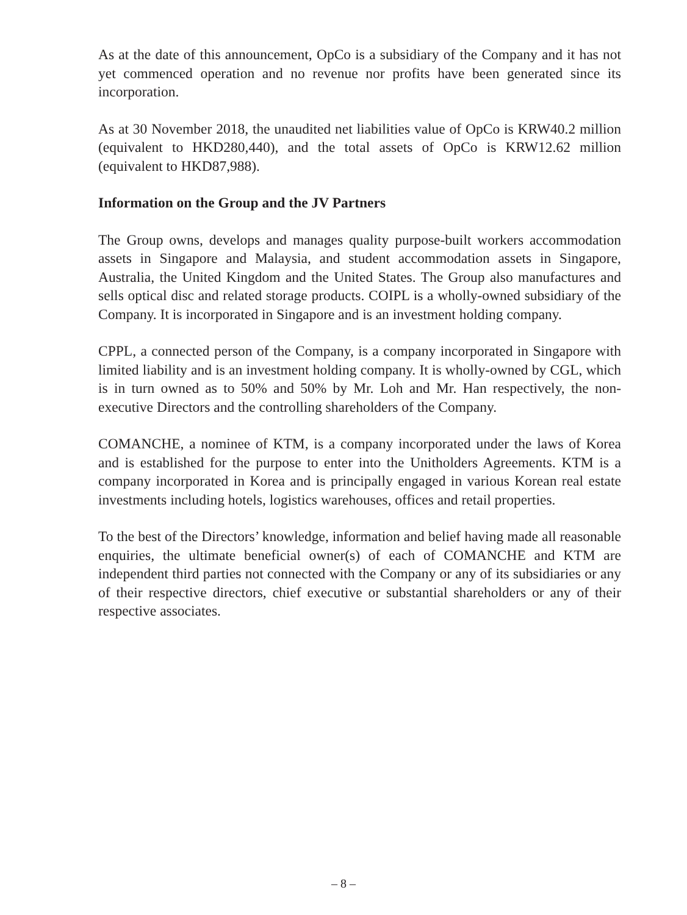As at the date of this announcement, OpCo is a subsidiary of the Company and it has not yet commenced operation and no revenue nor profits have been generated since its incorporation.
As at 30 November 2018, the unaudited net liabilities value of OpCo is KRW40.2 million (equivalent to HKD280,440), and the total assets of OpCo is KRW12.62 million (equivalent to HKD87,988).
Information on the Group and the JV Partners
The Group owns, develops and manages quality purpose-built workers accommodation assets in Singapore and Malaysia, and student accommodation assets in Singapore, Australia, the United Kingdom and the United States. The Group also manufactures and sells optical disc and related storage products. COIPL is a wholly-owned subsidiary of the Company. It is incorporated in Singapore and is an investment holding company.
CPPL, a connected person of the Company, is a company incorporated in Singapore with limited liability and is an investment holding company. It is wholly-owned by CGL, which is in turn owned as to 50% and 50% by Mr. Loh and Mr. Han respectively, the non-executive Directors and the controlling shareholders of the Company.
COMANCHE, a nominee of KTM, is a company incorporated under the laws of Korea and is established for the purpose to enter into the Unitholders Agreements. KTM is a company incorporated in Korea and is principally engaged in various Korean real estate investments including hotels, logistics warehouses, offices and retail properties.
To the best of the Directors’ knowledge, information and belief having made all reasonable enquiries, the ultimate beneficial owner(s) of each of COMANCHE and KTM are independent third parties not connected with the Company or any of its subsidiaries or any of their respective directors, chief executive or substantial shareholders or any of their respective associates.
– 8 –